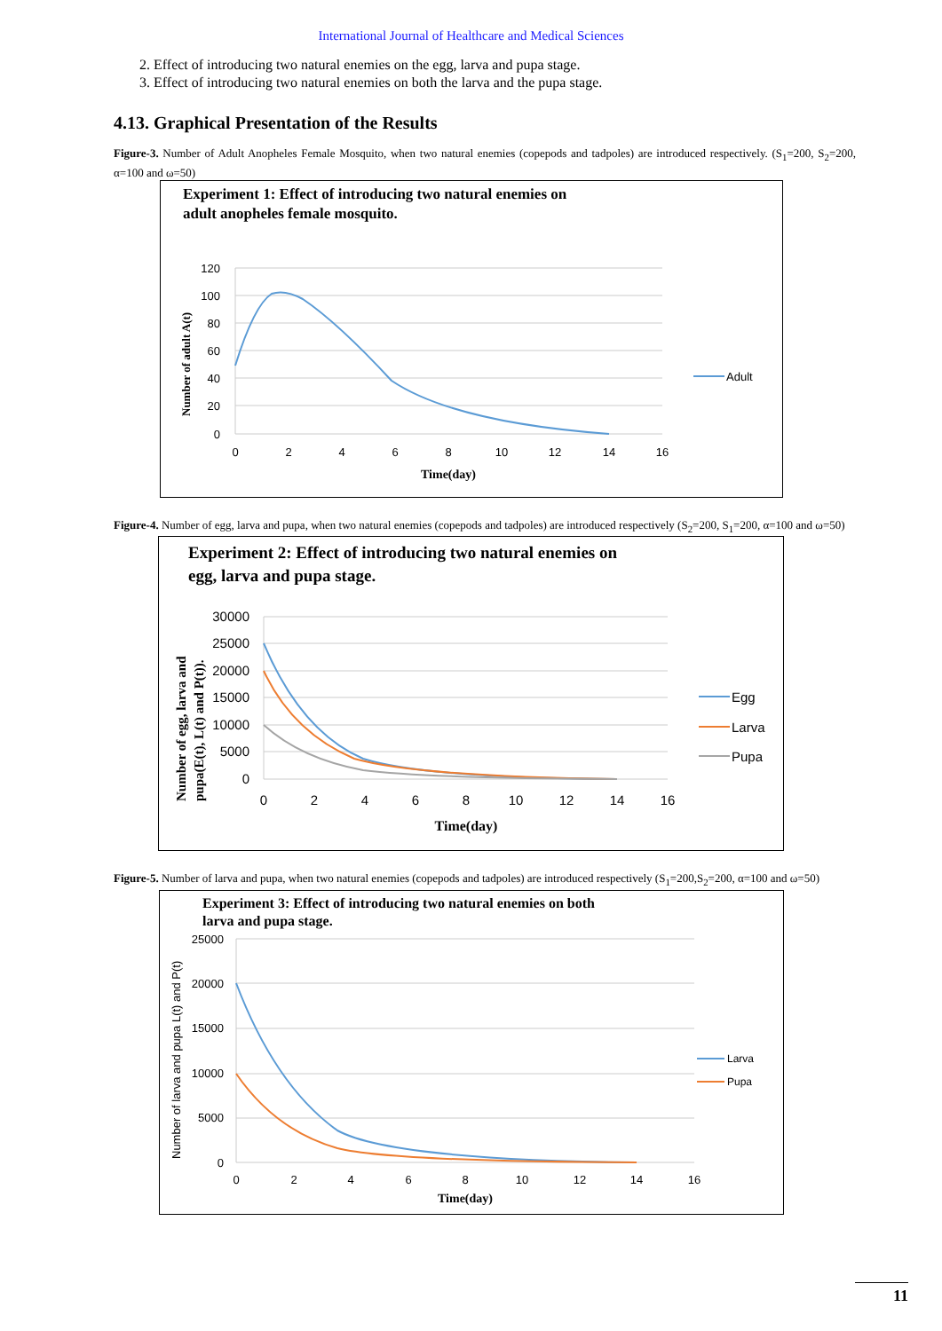International Journal of Healthcare and Medical Sciences
2. Effect of introducing two natural enemies on the egg, larva and pupa stage.
3. Effect of introducing two natural enemies on both the larva and the pupa stage.
4.13. Graphical Presentation of the Results
Figure-3. Number of Adult Anopheles Female Mosquito, when two natural enemies (copepods and tadpoles) are introduced respectively. (S<sub>1</sub>=200, S<sub>2</sub>=200, α=100 and ω=50)
Experiment 1: Effect of introducing two natural enemies on
adult anopheles female mosquito.
120
100
80
60
40
20
0
0
2
4
6
8
10
12
14
16
Time(day)
Number of adult A(t)
Adult
Figure-4. Number of egg, larva and pupa, when two natural enemies (copepods and tadpoles) are introduced respectively (S<sub>2</sub>=200, S<sub>1</sub>=200, α=100 and ω=50)
Experiment 2: Effect of introducing two natural enemies on
egg, larva and pupa stage.
30000
25000
20000
15000
10000
5000
0
0
2
4
6
8
10
12
14
16
Time(day)
Number of egg, larva and
pupa(E(t), L(t) and P(t)).
Egg
Larva
Pupa
Figure-5. Number of larva and pupa, when two natural enemies (copepods and tadpoles) are introduced respectively (S<sub>1</sub>=200,S<sub>2</sub>=200, α=100 and ω=50)
Experiment 3: Effect of introducing two natural enemies on both
larva and pupa stage.
25000
20000
15000
10000
5000
0
0
2
4
6
8
10
12
14
16
Time(day)
Number of larva and pupa L(t) and P(t)
Larva
Pupa
11